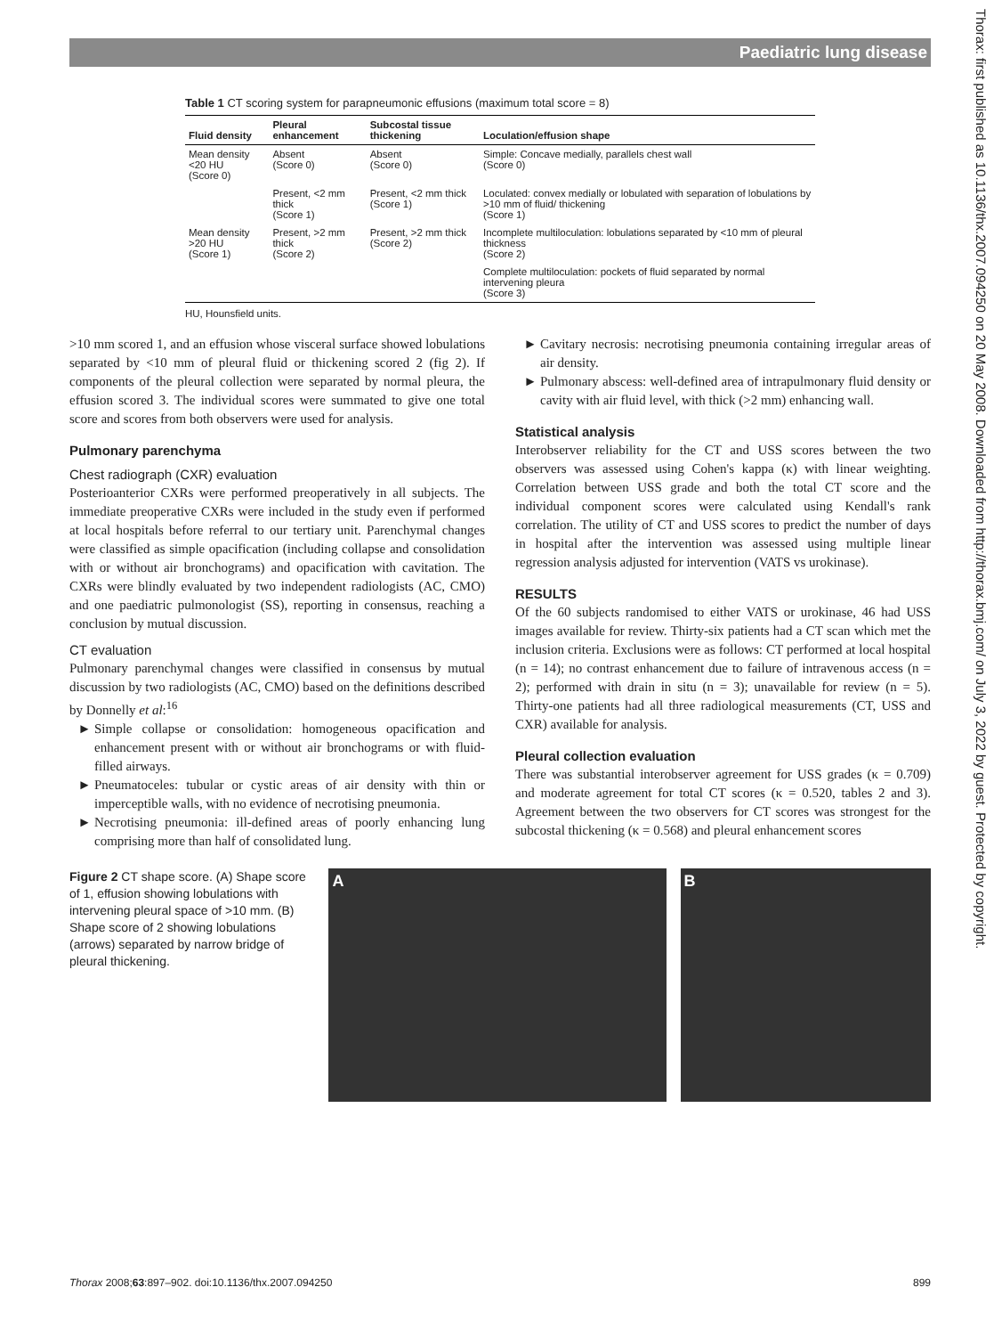Paediatric lung disease
Thorax: first published as 10.1136/thx.2007.094250 on 20 May 2008. Downloaded from http://thorax.bmj.com/ on July 3, 2022 by guest. Protected by copyright.
Table 1 CT scoring system for parapneumonic effusions (maximum total score = 8)
| Fluid density | Pleural enhancement | Subcostal tissue thickening | Loculation/effusion shape |
| --- | --- | --- | --- |
| Mean density <20 HU (Score 0) | Absent (Score 0) | Absent (Score 0) | Simple: Concave medially, parallels chest wall (Score 0) |
| | Present, <2 mm thick (Score 1) | Present, <2 mm thick (Score 1) | Loculated: convex medially or lobulated with separation of lobulations by >10 mm of fluid/ thickening (Score 1) |
| Mean density >20 HU (Score 1) | Present, >2 mm thick (Score 2) | Present, >2 mm thick (Score 2) | Incomplete multiloculation: lobulations separated by <10 mm of pleural thickness (Score 2) |
| | | | Complete multiloculation: pockets of fluid separated by normal intervening pleura (Score 3) |
HU, Hounsfield units.
>10 mm scored 1, and an effusion whose visceral surface showed lobulations separated by <10 mm of pleural fluid or thickening scored 2 (fig 2). If components of the pleural collection were separated by normal pleura, the effusion scored 3. The individual scores were summated to give one total score and scores from both observers were used for analysis.
Pulmonary parenchyma
Chest radiograph (CXR) evaluation
Posterioanterior CXRs were performed preoperatively in all subjects. The immediate preoperative CXRs were included in the study even if performed at local hospitals before referral to our tertiary unit. Parenchymal changes were classified as simple opacification (including collapse and consolidation with or without air bronchograms) and opacification with cavitation. The CXRs were blindly evaluated by two independent radiologists (AC, CMO) and one paediatric pulmonologist (SS), reporting in consensus, reaching a conclusion by mutual discussion.
CT evaluation
Pulmonary parenchymal changes were classified in consensus by mutual discussion by two radiologists (AC, CMO) based on the definitions described by Donnelly et al:<sup>16</sup>
Simple collapse or consolidation: homogeneous opacification and enhancement present with or without air bronchograms or with fluid-filled airways.
Pneumatoceles: tubular or cystic areas of air density with thin or imperceptible walls, with no evidence of necrotising pneumonia.
Necrotising pneumonia: ill-defined areas of poorly enhancing lung comprising more than half of consolidated lung.
Cavitary necrosis: necrotising pneumonia containing irregular areas of air density.
Pulmonary abscess: well-defined area of intrapulmonary fluid density or cavity with air fluid level, with thick (>2 mm) enhancing wall.
Statistical analysis
Interobserver reliability for the CT and USS scores between the two observers was assessed using Cohen's kappa (κ) with linear weighting. Correlation between USS grade and both the total CT score and the individual component scores were calculated using Kendall's rank correlation. The utility of CT and USS scores to predict the number of days in hospital after the intervention was assessed using multiple linear regression analysis adjusted for intervention (VATS vs urokinase).
RESULTS
Of the 60 subjects randomised to either VATS or urokinase, 46 had USS images available for review. Thirty-six patients had a CT scan which met the inclusion criteria. Exclusions were as follows: CT performed at local hospital (n = 14); no contrast enhancement due to failure of intravenous access (n = 2); performed with drain in situ (n = 3); unavailable for review (n = 5). Thirty-one patients had all three radiological measurements (CT, USS and CXR) available for analysis.
Pleural collection evaluation
There was substantial interobserver agreement for USS grades (κ = 0.709) and moderate agreement for total CT scores (κ = 0.520, tables 2 and 3). Agreement between the two observers for CT scores was strongest for the subcostal thickening (κ = 0.568) and pleural enhancement scores
Figure 2 CT shape score. (A) Shape score of 1, effusion showing lobulations with intervening pleural space of >10 mm. (B) Shape score of 2 showing lobulations (arrows) separated by narrow bridge of pleural thickening.
A B
Thorax 2008;63:897–902. doi:10.1136/thx.2007.094250 899